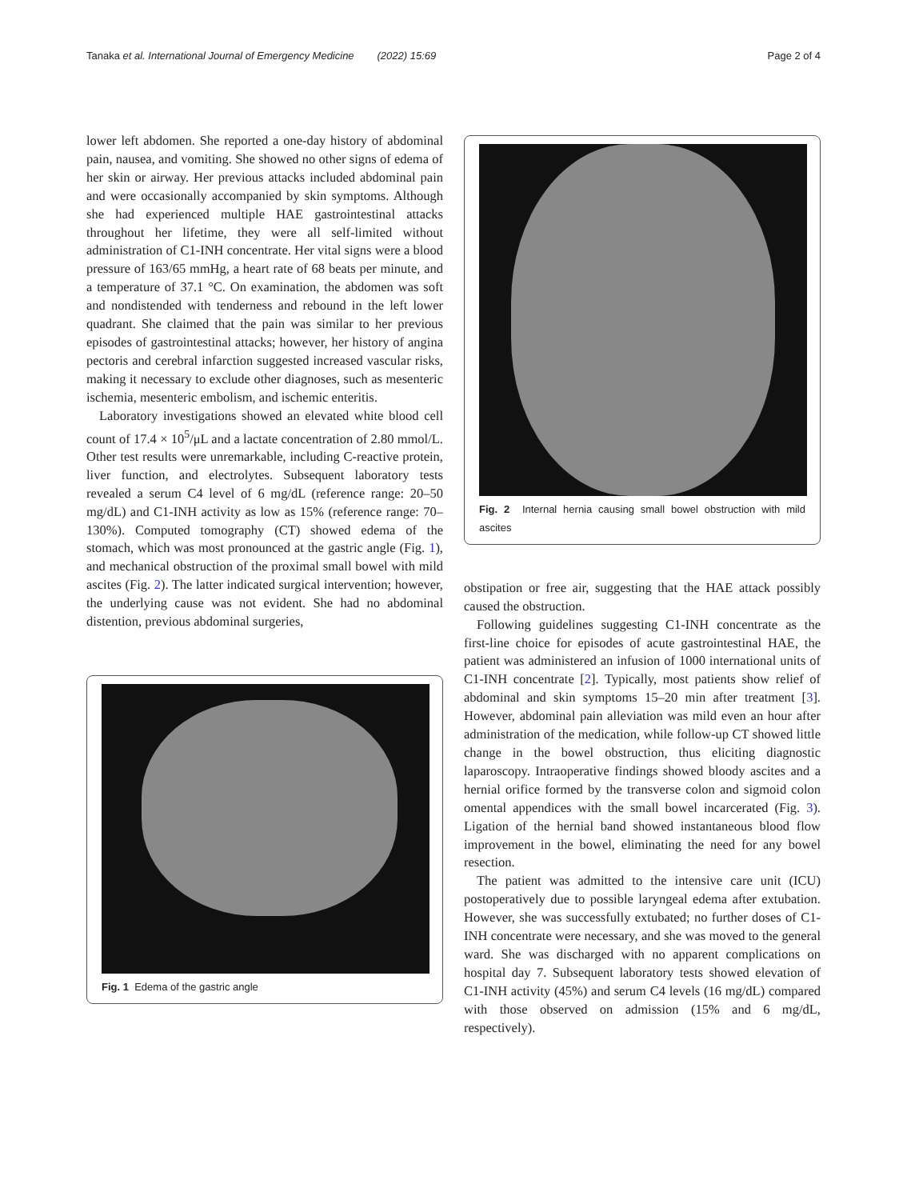Tanaka et al. International Journal of Emergency Medicine (2022) 15:69 Page 2 of 4
lower left abdomen. She reported a one-day history of abdominal pain, nausea, and vomiting. She showed no other signs of edema of her skin or airway. Her previous attacks included abdominal pain and were occasionally accompanied by skin symptoms. Although she had experienced multiple HAE gastrointestinal attacks throughout her lifetime, they were all self-limited without administration of C1-INH concentrate. Her vital signs were a blood pressure of 163/65 mmHg, a heart rate of 68 beats per minute, and a temperature of 37.1 °C. On examination, the abdomen was soft and nondistended with tenderness and rebound in the left lower quadrant. She claimed that the pain was similar to her previous episodes of gastrointestinal attacks; however, her history of angina pectoris and cerebral infarction suggested increased vascular risks, making it necessary to exclude other diagnoses, such as mesenteric ischemia, mesenteric embolism, and ischemic enteritis.
Laboratory investigations showed an elevated white blood cell count of 17.4 × 10<sup>5</sup>/μL and a lactate concentration of 2.80 mmol/L. Other test results were unremarkable, including C-reactive protein, liver function, and electrolytes. Subsequent laboratory tests revealed a serum C4 level of 6 mg/dL (reference range: 20–50 mg/dL) and C1-INH activity as low as 15% (reference range: 70–130%). Computed tomography (CT) showed edema of the stomach, which was most pronounced at the gastric angle (Fig. 1), and mechanical obstruction of the proximal small bowel with mild ascites (Fig. 2). The latter indicated surgical intervention; however, the underlying cause was not evident. She had no abdominal distention, previous abdominal surgeries,
Fig. 1 Edema of the gastric angle
Fig. 2 Internal hernia causing small bowel obstruction with mild ascites
obstipation or free air, suggesting that the HAE attack possibly caused the obstruction.
Following guidelines suggesting C1-INH concentrate as the first-line choice for episodes of acute gastrointestinal HAE, the patient was administered an infusion of 1000 international units of C1-INH concentrate [2]. Typically, most patients show relief of abdominal and skin symptoms 15–20 min after treatment [3]. However, abdominal pain alleviation was mild even an hour after administration of the medication, while follow-up CT showed little change in the bowel obstruction, thus eliciting diagnostic laparoscopy. Intraoperative findings showed bloody ascites and a hernial orifice formed by the transverse colon and sigmoid colon omental appendices with the small bowel incarcerated (Fig. 3). Ligation of the hernial band showed instantaneous blood flow improvement in the bowel, eliminating the need for any bowel resection.
The patient was admitted to the intensive care unit (ICU) postoperatively due to possible laryngeal edema after extubation. However, she was successfully extubated; no further doses of C1-INH concentrate were necessary, and she was moved to the general ward. She was discharged with no apparent complications on hospital day 7. Subsequent laboratory tests showed elevation of C1-INH activity (45%) and serum C4 levels (16 mg/dL) compared with those observed on admission (15% and 6 mg/dL, respectively).